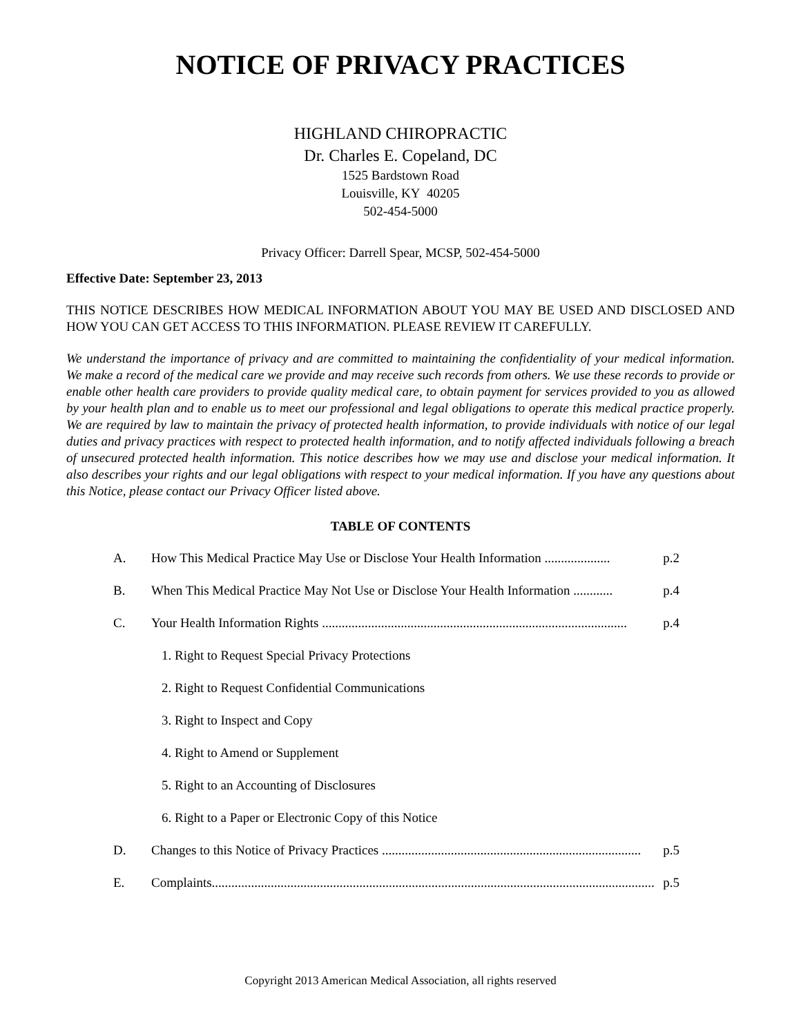NOTICE OF PRIVACY PRACTICES
HIGHLAND CHIROPRACTIC
Dr. Charles E. Copeland, DC
1525 Bardstown Road
Louisville, KY 40205
502-454-5000
Privacy Officer: Darrell Spear, MCSP, 502-454-5000
Effective Date: September 23, 2013
THIS NOTICE DESCRIBES HOW MEDICAL INFORMATION ABOUT YOU MAY BE USED AND DISCLOSED AND HOW YOU CAN GET ACCESS TO THIS INFORMATION. PLEASE REVIEW IT CAREFULLY.
We understand the importance of privacy and are committed to maintaining the confidentiality of your medical information. We make a record of the medical care we provide and may receive such records from others. We use these records to provide or enable other health care providers to provide quality medical care, to obtain payment for services provided to you as allowed by your health plan and to enable us to meet our professional and legal obligations to operate this medical practice properly. We are required by law to maintain the privacy of protected health information, to provide individuals with notice of our legal duties and privacy practices with respect to protected health information, and to notify affected individuals following a breach of unsecured protected health information. This notice describes how we may use and disclose your medical information. It also describes your rights and our legal obligations with respect to your medical information. If you have any questions about this Notice, please contact our Privacy Officer listed above.
TABLE OF CONTENTS
A. How This Medical Practice May Use or Disclose Your Health Information .................... p.2
B. When This Medical Practice May Not Use or Disclose Your Health Information ............ p.4
C. Your Health Information Rights ............................................................................................. p.4
1. Right to Request Special Privacy Protections
2. Right to Request Confidential Communications
3. Right to Inspect and Copy
4. Right to Amend or Supplement
5. Right to an Accounting of Disclosures
6. Right to a Paper or Electronic Copy of this Notice
D. Changes to this Notice of Privacy Practices ............................................................................... p.5
E. Complaints....................................................................................................................................... p.5
Copyright 2013 American Medical Association, all rights reserved